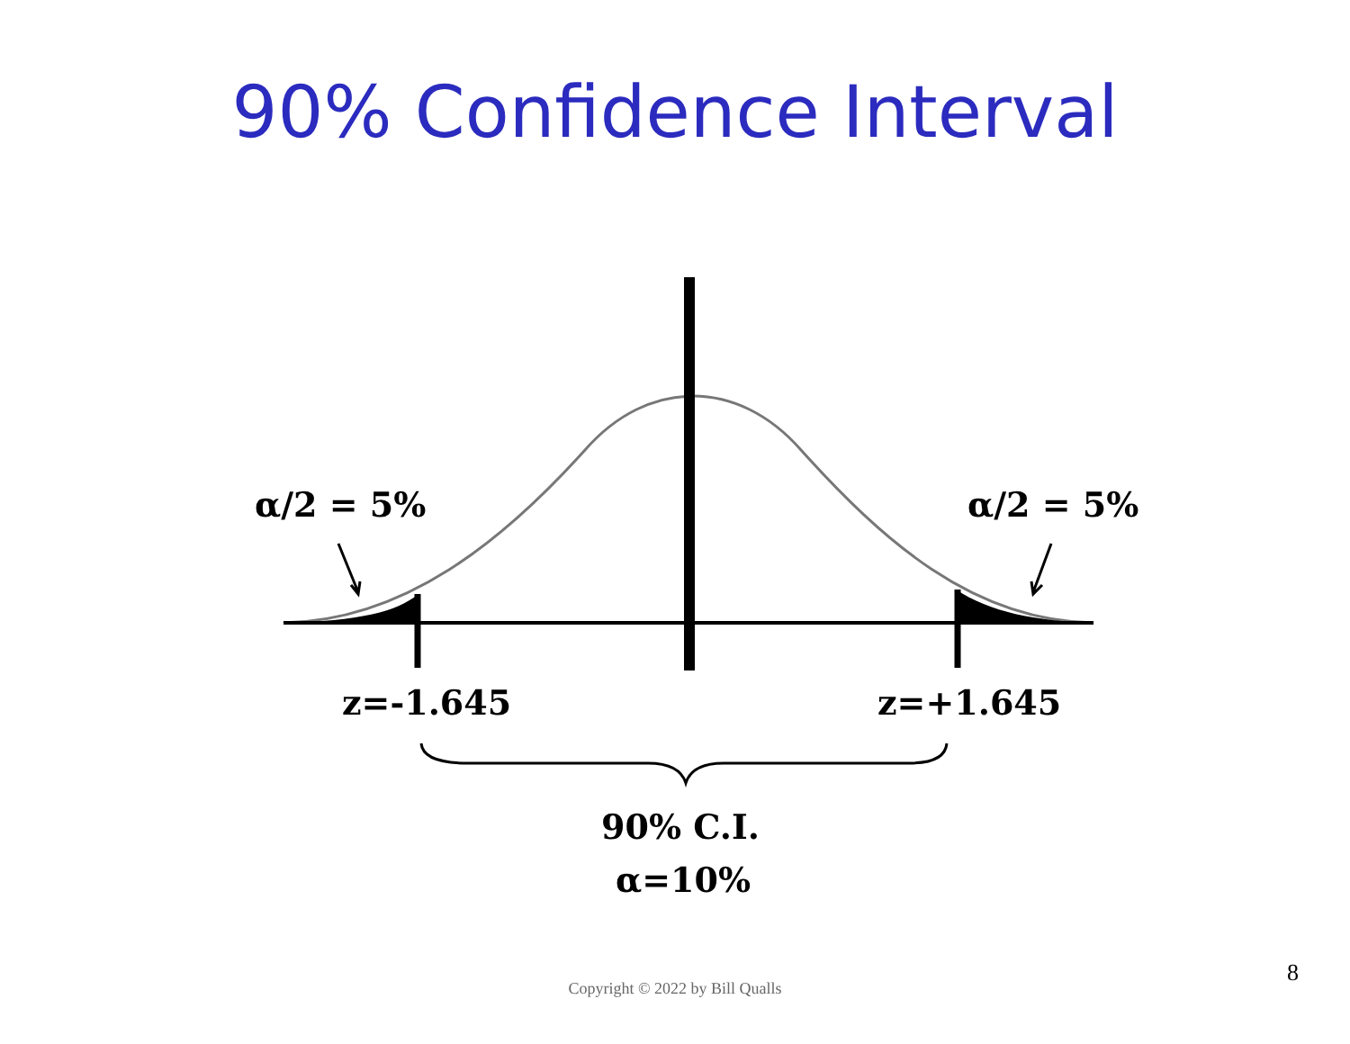90% Confidence Interval
α/2 = 5% α/2 = 5%
z=-1.645 z=+1.645
90% C.I.
α=10%
Copyright © 2022 by Bill Qualls
8